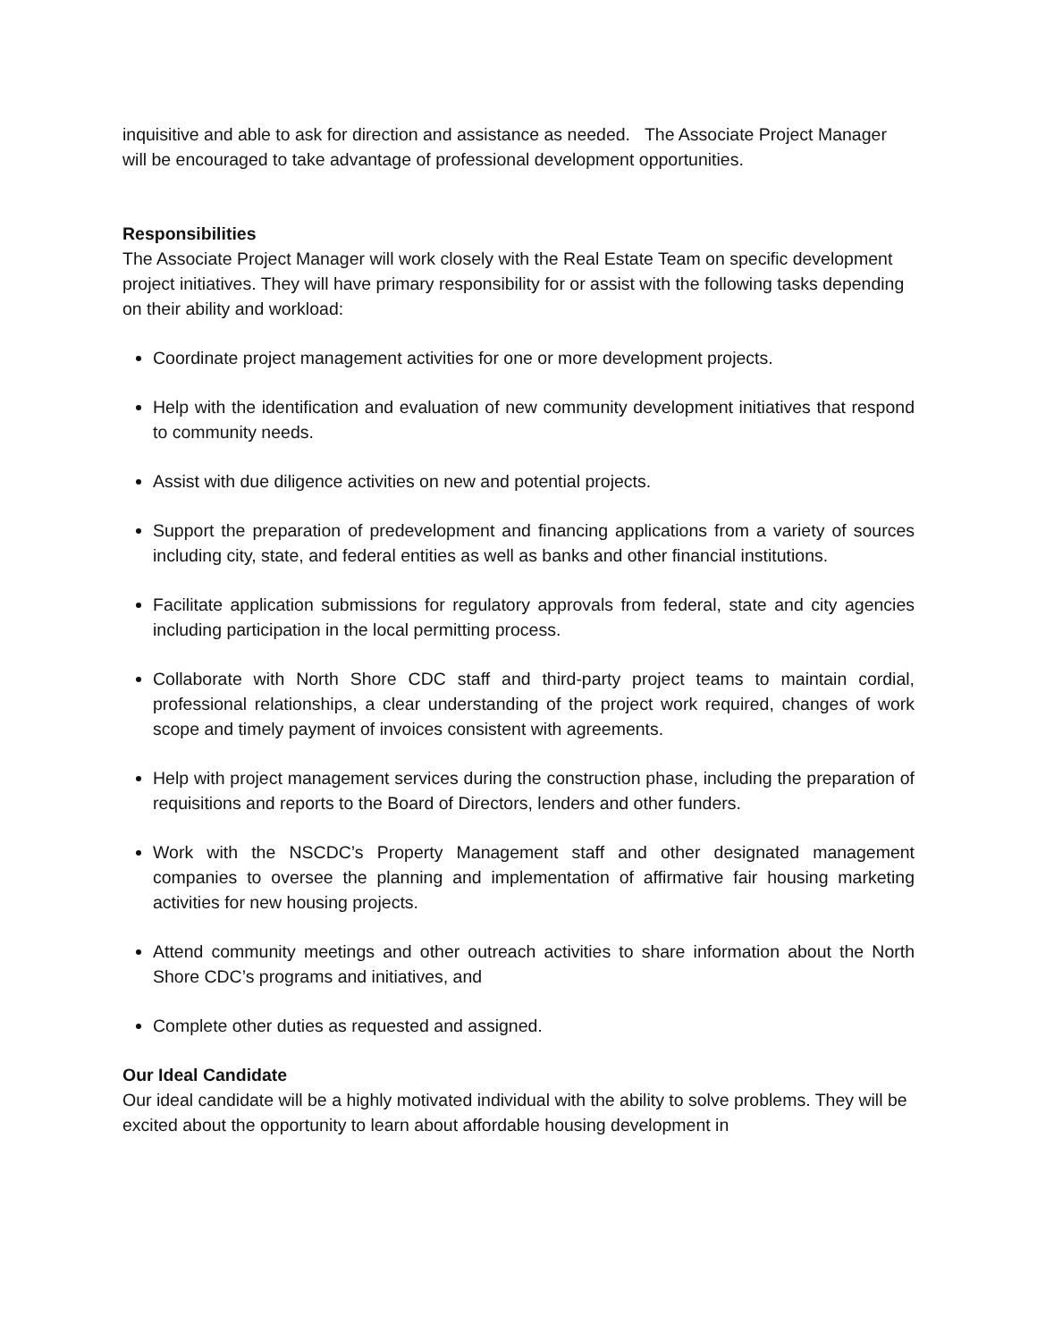inquisitive and able to ask for direction and assistance as needed. The Associate Project Manager will be encouraged to take advantage of professional development opportunities.
Responsibilities
The Associate Project Manager will work closely with the Real Estate Team on specific development project initiatives. They will have primary responsibility for or assist with the following tasks depending on their ability and workload:
Coordinate project management activities for one or more development projects.
Help with the identification and evaluation of new community development initiatives that respond to community needs.
Assist with due diligence activities on new and potential projects.
Support the preparation of predevelopment and financing applications from a variety of sources including city, state, and federal entities as well as banks and other financial institutions.
Facilitate application submissions for regulatory approvals from federal, state and city agencies including participation in the local permitting process.
Collaborate with North Shore CDC staff and third-party project teams to maintain cordial, professional relationships, a clear understanding of the project work required, changes of work scope and timely payment of invoices consistent with agreements.
Help with project management services during the construction phase, including the preparation of requisitions and reports to the Board of Directors, lenders and other funders.
Work with the NSCDC’s Property Management staff and other designated management companies to oversee the planning and implementation of affirmative fair housing marketing activities for new housing projects.
Attend community meetings and other outreach activities to share information about the North Shore CDC’s programs and initiatives, and
Complete other duties as requested and assigned.
Our Ideal Candidate
Our ideal candidate will be a highly motivated individual with the ability to solve problems. They will be excited about the opportunity to learn about affordable housing development in